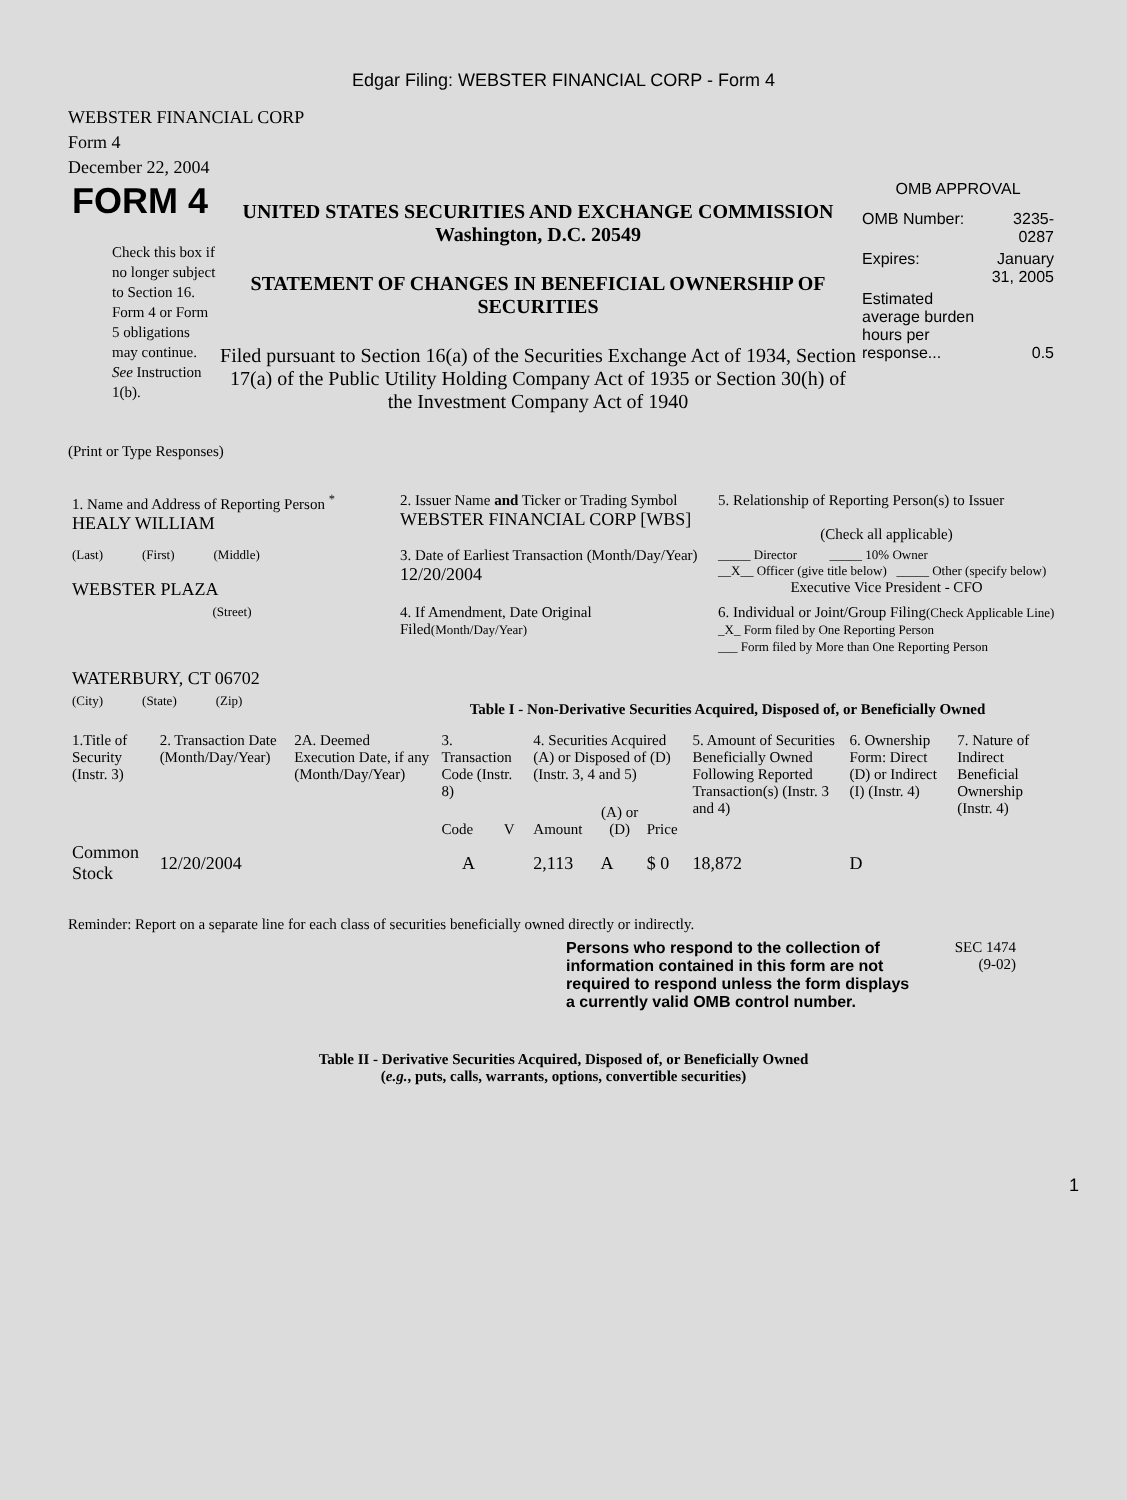Edgar Filing: WEBSTER FINANCIAL CORP - Form 4
WEBSTER FINANCIAL CORP
Form 4
December 22, 2004
FORM 4
Check this box if no longer subject to Section 16. Form 4 or Form 5 obligations may continue. See Instruction 1(b).
UNITED STATES SECURITIES AND EXCHANGE COMMISSION
Washington, D.C. 20549
STATEMENT OF CHANGES IN BENEFICIAL OWNERSHIP OF SECURITIES
Filed pursuant to Section 16(a) of the Securities Exchange Act of 1934, Section 17(a) of the Public Utility Holding Company Act of 1935 or Section 30(h) of the Investment Company Act of 1940
OMB APPROVAL
| OMB Number: | 3235-0287 |
| Expires: | January 31, 2005 |
| Estimated average burden hours per response... | 0.5 |
(Print or Type Responses)
| 1. Name and Address of Reporting Person <sup>*</sup> HEALY WILLIAM | 2. Issuer Name and Ticker or Trading Symbol WEBSTER FINANCIAL CORP [WBS] | 5. Relationship of Reporting Person(s) to Issuer (Check all applicable) |
| (Last) (First) (Middle) WEBSTER PLAZA | 3. Date of Earliest Transaction (Month/Day/Year) 12/20/2004 | _____ Director _____ 10% Owner __X__ Officer (give title below) _____ Other (specify below) Executive Vice President - CFO |
| (Street) WATERBURY, CT 06702 | 4. If Amendment, Date Original Filed (Month/Day/Year) | 6. Individual or Joint/Group Filing (Check Applicable Line) _X_ Form filed by One Reporting Person ___ Form filed by More than One Reporting Person |
| (City) (State) (Zip) | Table I - Non-Derivative Securities Acquired, Disposed of, or Beneficially Owned | |
| 1.Title of Security (Instr. 3) | 2. Transaction Date (Month/Day/Year) | 2A. Deemed Execution Date, if any (Month/Day/Year) | 3. Transaction Code (Instr. 8) | | 4. Securities Acquired (A) or Disposed of (D) (Instr. 3, 4 and 5) | | | 5. Amount of Securities Beneficially Owned Following Reported Transaction(s) (Instr. 3 and 4) | 6. Ownership Form: Direct (D) or Indirect (I) (Instr. 4) | 7. Nature of Indirect Beneficial Ownership (Instr. 4) |
| --- | --- | --- | --- | --- | --- | --- | --- | --- | --- | --- |
| | | | Code | V | Amount | (A) or (D) | Price | | | |
| Common Stock | 12/20/2004 | | A | | 2,113 | A | $ 0 | 18,872 | D | |
Reminder: Report on a separate line for each class of securities beneficially owned directly or indirectly.
Persons who respond to the collection of information contained in this form are not required to respond unless the form displays a currently valid OMB control number.
SEC 1474
(9-02)
Table II - Derivative Securities Acquired, Disposed of, or Beneficially Owned
(e.g., puts, calls, warrants, options, convertible securities)
1